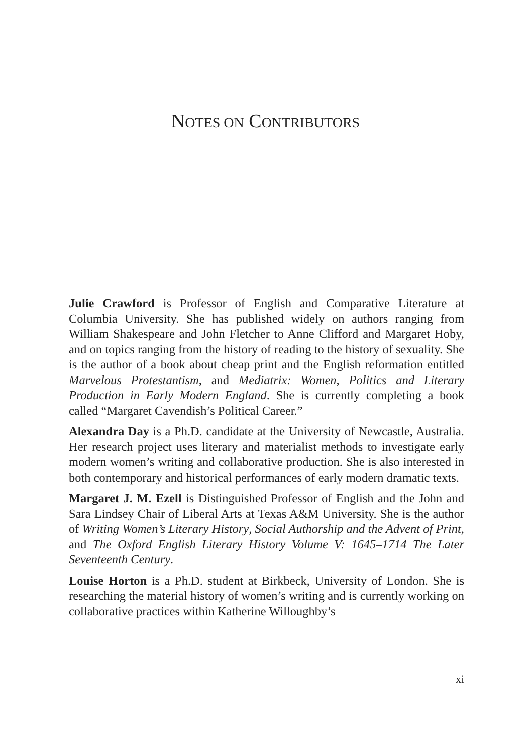NOTES ON CONTRIBUTORS
Julie Crawford is Professor of English and Comparative Literature at Columbia University. She has published widely on authors ranging from William Shakespeare and John Fletcher to Anne Clifford and Margaret Hoby, and on topics ranging from the history of reading to the history of sexuality. She is the author of a book about cheap print and the English reformation entitled Marvelous Protestantism, and Mediatrix: Women, Politics and Literary Production in Early Modern England. She is currently completing a book called “Margaret Cavendish’s Political Career.”
Alexandra Day is a Ph.D. candidate at the University of Newcastle, Australia. Her research project uses literary and materialist methods to investigate early modern women’s writing and collaborative production. She is also interested in both contemporary and historical performances of early modern dramatic texts.
Margaret J. M. Ezell is Distinguished Professor of English and the John and Sara Lindsey Chair of Liberal Arts at Texas A&M University. She is the author of Writing Women’s Literary History, Social Authorship and the Advent of Print, and The Oxford English Literary History Volume V: 1645–1714 The Later Seventeenth Century.
Louise Horton is a Ph.D. student at Birkbeck, University of London. She is researching the material history of women’s writing and is currently working on collaborative practices within Katherine Willoughby’s
xi